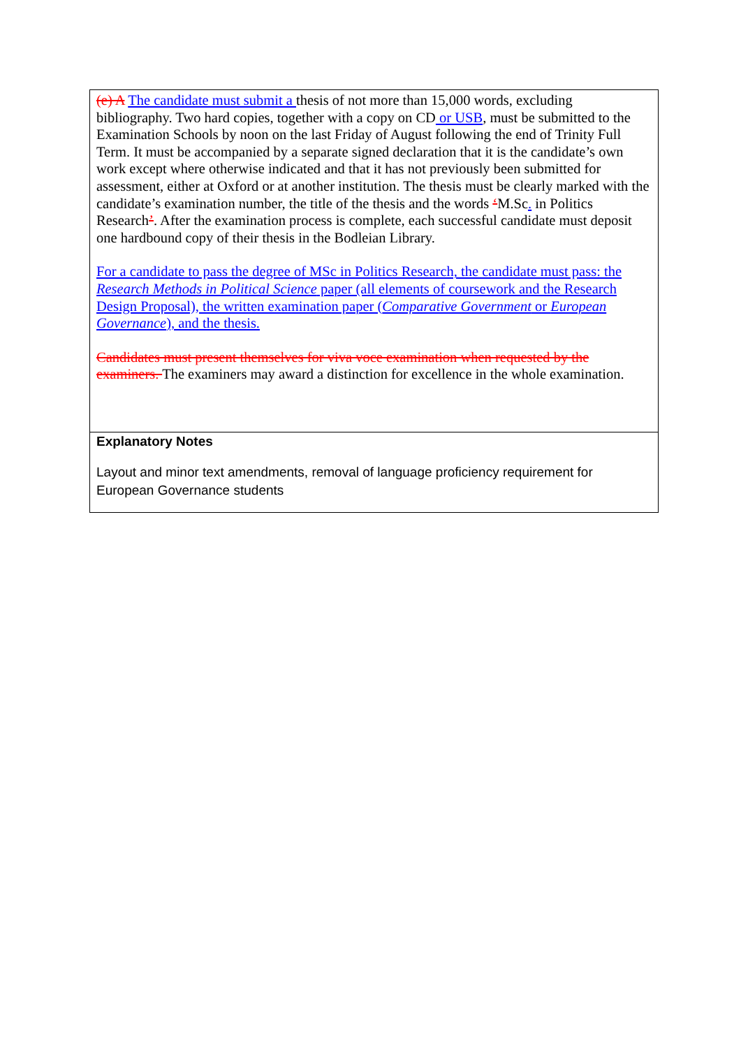| (e) A The candidate must submit a thesis of not more than 15,000 words, excluding bibliography. Two hard copies, together with a copy on CD or USB , must be submitted to the Examination Schools by noon on the last Friday of August following the end of Trinity Full Term. It must be accompanied by a separate signed declaration that it is the candidate’s own work except where otherwise indicated and that it has not previously been submitted for assessment, either at Oxford or at another institution. The thesis must be clearly marked with the candidate’s examination number, the title of the thesis and the words ‘ M.Sc . in Politics Research ’ . After the examination process is complete, each successful candidate must deposit one hardbound copy of their thesis in the Bodleian Library. For a candidate to pass the degree of MSc in Politics Research, the candidate must pass: the Research Methods in Political Science paper (all elements of coursework and the Research Design Proposal), the written examination paper ( Comparative Government or European Governance ), and the thesis. Candidates must present themselves for viva voce examination when requested by the examiners. The examiners may award a distinction for excellence in the whole examination. |
| Explanatory Notes Layout and minor text amendments, removal of language proficiency requirement for European Governance students |